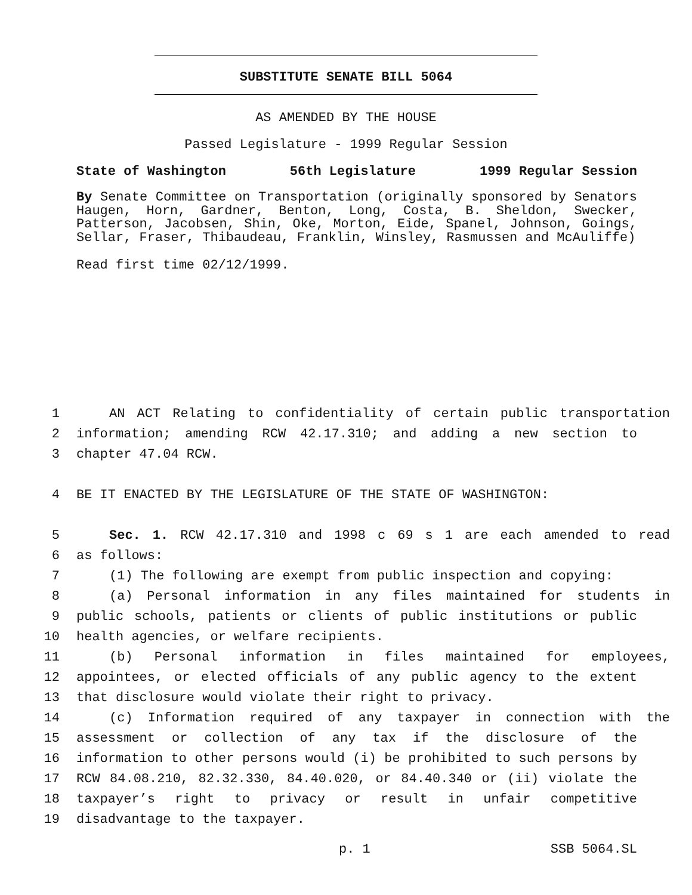SUBSTITUTE SENATE BILL 5064
AS AMENDED BY THE HOUSE
Passed Legislature - 1999 Regular Session
State of Washington 56th Legislature 1999 Regular Session
By Senate Committee on Transportation (originally sponsored by Senators Haugen, Horn, Gardner, Benton, Long, Costa, B. Sheldon, Swecker, Patterson, Jacobsen, Shin, Oke, Morton, Eide, Spanel, Johnson, Goings, Sellar, Fraser, Thibaudeau, Franklin, Winsley, Rasmussen and McAuliffe)
Read first time 02/12/1999.
1 AN ACT Relating to confidentiality of certain public transportation
2 information; amending RCW 42.17.310; and adding a new section to
3 chapter 47.04 RCW.
4 BE IT ENACTED BY THE LEGISLATURE OF THE STATE OF WASHINGTON:
5 Sec. 1. RCW 42.17.310 and 1998 c 69 s 1 are each amended to read
6 as follows:
7 (1) The following are exempt from public inspection and copying:
8 (a) Personal information in any files maintained for students in
9 public schools, patients or clients of public institutions or public
10 health agencies, or welfare recipients.
11 (b) Personal information in files maintained for employees,
12 appointees, or elected officials of any public agency to the extent
13 that disclosure would violate their right to privacy.
14 (c) Information required of any taxpayer in connection with the
15 assessment or collection of any tax if the disclosure of the
16 information to other persons would (i) be prohibited to such persons by
17 RCW 84.08.210, 82.32.330, 84.40.020, or 84.40.340 or (ii) violate the
18 taxpayer’s right to privacy or result in unfair competitive
19 disadvantage to the taxpayer.
p. 1 SSB 5064.SL